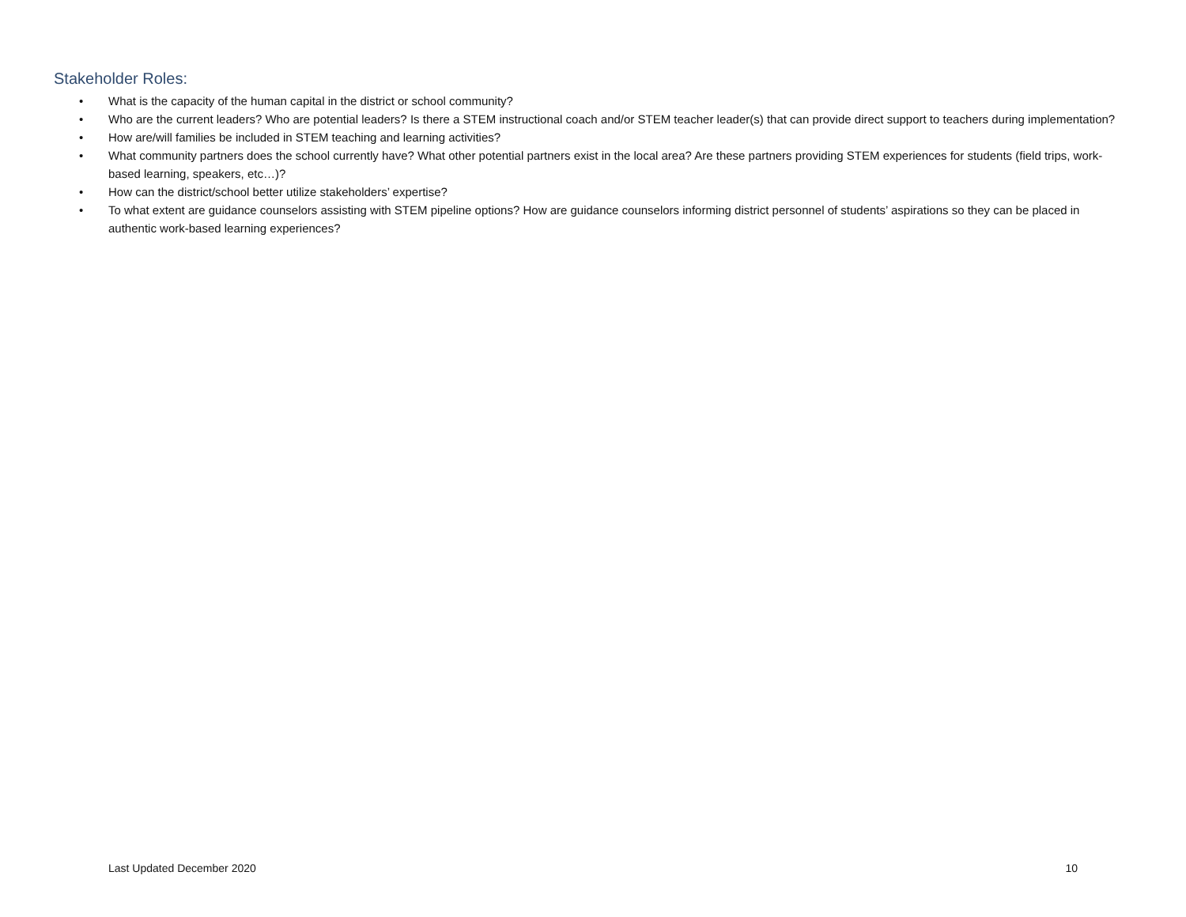Stakeholder Roles:
• What is the capacity of the human capital in the district or school community?
• Who are the current leaders? Who are potential leaders? Is there a STEM instructional coach and/or STEM teacher leader(s) that can provide direct support to teachers during implementation?
• How are/will families be included in STEM teaching and learning activities?
• What community partners does the school currently have? What other potential partners exist in the local area? Are these partners providing STEM experiences for students (field trips, work-based learning, speakers, etc…)?
• How can the district/school better utilize stakeholders’ expertise?
• To what extent are guidance counselors assisting with STEM pipeline options? How are guidance counselors informing district personnel of students’ aspirations so they can be placed in authentic work-based learning experiences?
Last Updated December 2020 10